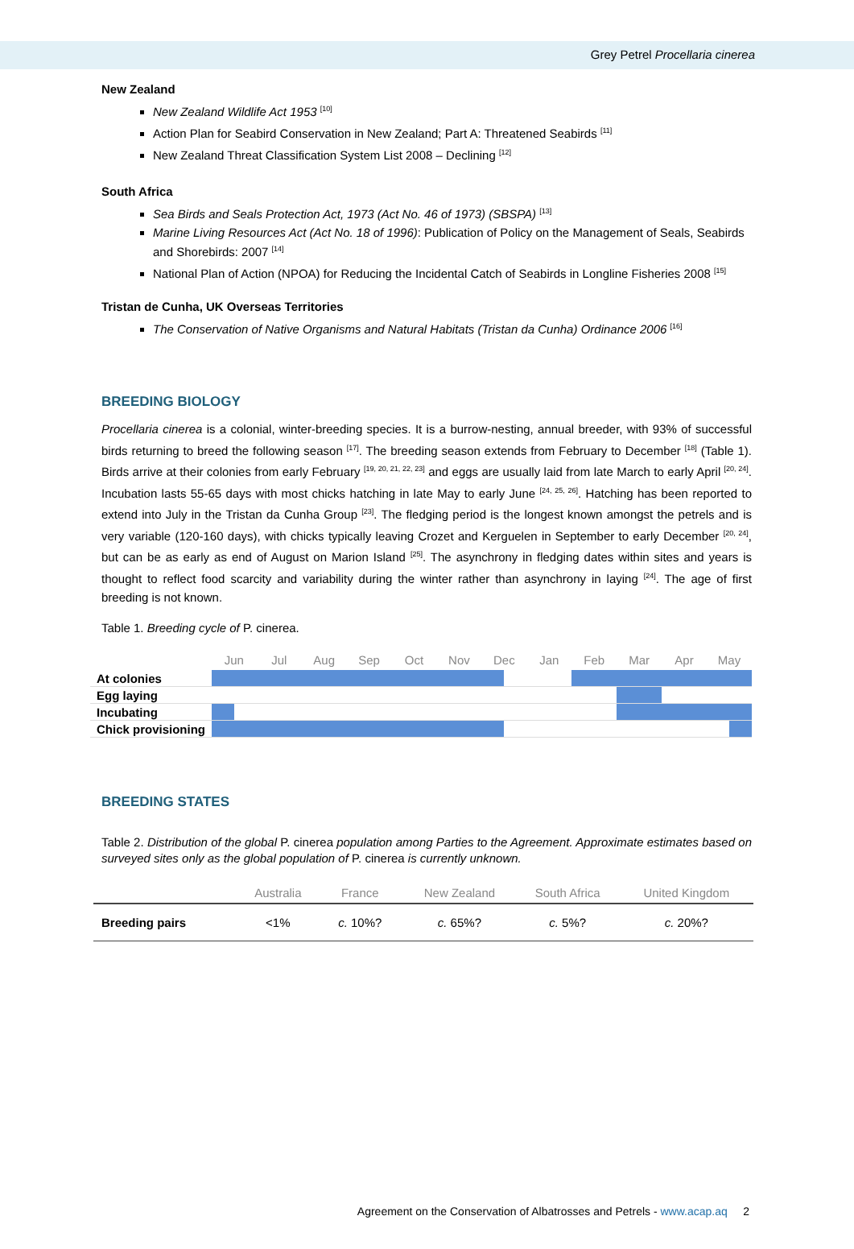Grey Petrel Procellaria cinerea
New Zealand
New Zealand Wildlife Act 1953 <sup>[10]</sup>
Action Plan for Seabird Conservation in New Zealand; Part A: Threatened Seabirds <sup>[11]</sup>
New Zealand Threat Classification System List 2008 – Declining <sup>[12]</sup>
South Africa
Sea Birds and Seals Protection Act, 1973 (Act No. 46 of 1973) (SBSPA) <sup>[13]</sup>
Marine Living Resources Act (Act No. 18 of 1996): Publication of Policy on the Management of Seals, Seabirds and Shorebirds: 2007 <sup>[14]</sup>
National Plan of Action (NPOA) for Reducing the Incidental Catch of Seabirds in Longline Fisheries 2008 <sup>[15]</sup>
Tristan de Cunha, UK Overseas Territories
The Conservation of Native Organisms and Natural Habitats (Tristan da Cunha) Ordinance 2006 <sup>[16]</sup>
BREEDING BIOLOGY
Procellaria cinerea is a colonial, winter-breeding species. It is a burrow-nesting, annual breeder, with 93% of successful birds returning to breed the following season <sup>[17]</sup>. The breeding season extends from February to December <sup>[18]</sup> (Table 1). Birds arrive at their colonies from early February <sup>[19, 20, 21, 22, 23]</sup> and eggs are usually laid from late March to early April <sup>[20, 24]</sup>. Incubation lasts 55-65 days with most chicks hatching in late May to early June <sup>[24, 25, 26]</sup>. Hatching has been reported to extend into July in the Tristan da Cunha Group <sup>[23]</sup>. The fledging period is the longest known amongst the petrels and is very variable (120-160 days), with chicks typically leaving Crozet and Kerguelen in September to early December <sup>[20, 24]</sup>, but can be as early as end of August on Marion Island <sup>[25]</sup>. The asynchrony in fledging dates within sites and years is thought to reflect food scarcity and variability during the winter rather than asynchrony in laying <sup>[24]</sup>. The age of first breeding is not known.
Table 1. Breeding cycle of P. cinerea.
| | Jun | Jul | Aug | Sep | Oct | Nov | Dec | Jan | Feb | Mar | Apr | May |
| --- | --- | --- | --- | --- | --- | --- | --- | --- | --- | --- | --- | --- |
| At colonies | | | | | | | | | | | | |
| Egg laying | | | | | | | | | | | | |
| Incubating | | | | | | | | | | | | |
| Chick provisioning | | | | | | | | | | | | |
BREEDING STATES
Table 2. Distribution of the global P. cinerea population among Parties to the Agreement. Approximate estimates based on surveyed sites only as the global population of P. cinerea is currently unknown.
| | Australia | France | New Zealand | South Africa | United Kingdom |
| --- | --- | --- | --- | --- | --- |
| Breeding pairs | <1% | c. 10%? | c. 65%? | c. 5%? | c. 20%? |
Agreement on the Conservation of Albatrosses and Petrels - www.acap.aq 2